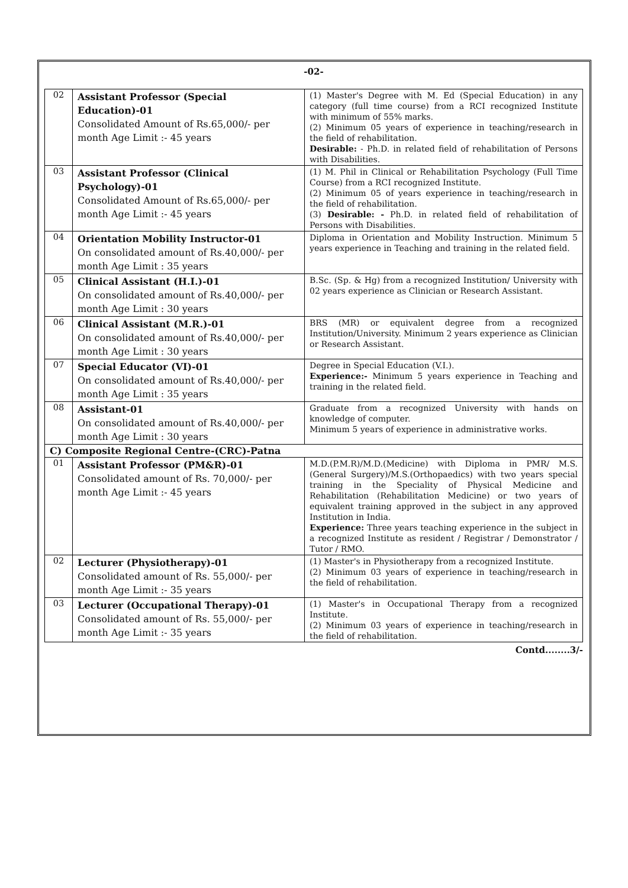-02-
| 02 | Assistant Professor (Special Education)-01 Consolidated Amount of Rs.65,000/- per month Age Limit :- 45 years | (1) Master's Degree with M. Ed (Special Education) in any category (full time course) from a RCI recognized Institute with minimum of 55% marks. (2) Minimum 05 years of experience in teaching/research in the field of rehabilitation. Desirable: - Ph.D. in related field of rehabilitation of Persons with Disabilities. |
| 03 | Assistant Professor (Clinical Psychology)-01 Consolidated Amount of Rs.65,000/- per month Age Limit :- 45 years | (1) M. Phil in Clinical or Rehabilitation Psychology (Full Time Course) from a RCI recognized Institute. (2) Minimum 05 of years experience in teaching/research in the field of rehabilitation. (3) Desirable: - Ph.D. in related field of rehabilitation of Persons with Disabilities. |
| 04 | Orientation Mobility Instructor-01 On consolidated amount of Rs.40,000/- per month Age Limit : 35 years | Diploma in Orientation and Mobility Instruction. Minimum 5 years experience in Teaching and training in the related field. |
| 05 | Clinical Assistant (H.I.)-01 On consolidated amount of Rs.40,000/- per month Age Limit : 30 years | B.Sc. (Sp. & Hg) from a recognized Institution/ University with 02 years experience as Clinician or Research Assistant. |
| 06 | Clinical Assistant (M.R.)-01 On consolidated amount of Rs.40,000/- per month Age Limit : 30 years | BRS (MR) or equivalent degree from a recognized Institution/University. Minimum 2 years experience as Clinician or Research Assistant. |
| 07 | Special Educator (VI)-01 On consolidated amount of Rs.40,000/- per month Age Limit : 35 years | Degree in Special Education (V.I.). Experience:- Minimum 5 years experience in Teaching and training in the related field. |
| 08 | Assistant-01 On consolidated amount of Rs.40,000/- per month Age Limit : 30 years | Graduate from a recognized University with hands on knowledge of computer. Minimum 5 years of experience in administrative works. |
| C) Composite Regional Centre-(CRC)-Patna | | |
| 01 | Assistant Professor (PM&R)-01 Consolidated amount of Rs. 70,000/- per month Age Limit :- 45 years | M.D.(P.M.R)/M.D.(Medicine) with Diploma in PMR/ M.S.(General Surgery)/M.S.(Orthopaedics) with two years special training in the Speciality of Physical Medicine and Rehabilitation (Rehabilitation Medicine) or two years of equivalent training approved in the subject in any approved Institution in India. Experience: Three years teaching experience in the subject in a recognized Institute as resident / Registrar / Demonstrator / Tutor / RMO. |
| 02 | Lecturer (Physiotherapy)-01 Consolidated amount of Rs. 55,000/- per month Age Limit :- 35 years | (1) Master's in Physiotherapy from a recognized Institute. (2) Minimum 03 years of experience in teaching/research in the field of rehabilitation. |
| 03 | Lecturer (Occupational Therapy)-01 Consolidated amount of Rs. 55,000/- per month Age Limit :- 35 years | (1) Master's in Occupational Therapy from a recognized Institute. (2) Minimum 03 years of experience in teaching/research in the field of rehabilitation. |
Contd........3/-